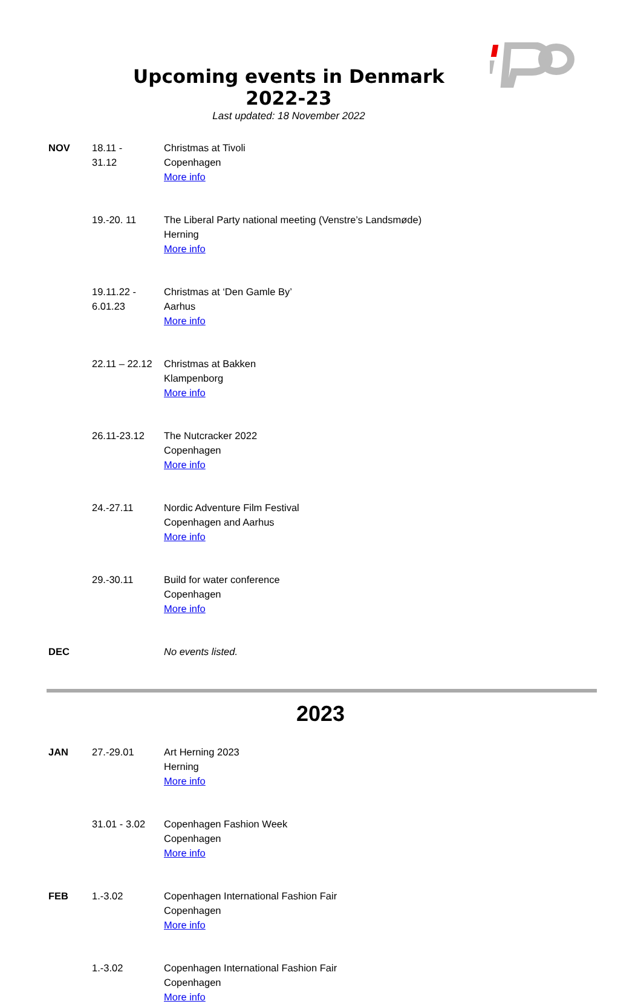Upcoming events in Denmark
2022-23
Last updated: 18 November 2022
| NOV | 18.11 - 31.12 | Christmas at Tivoli Copenhagen More info |
| | 19.-20. 11 | The Liberal Party national meeting (Venstre’s Landsmøde) Herning More info |
| | 19.11.22 - 6.01.23 | Christmas at ‘Den Gamle By’ Aarhus More info |
| | 22.11 – 22.12 | Christmas at Bakken Klampenborg More info |
| | 26.11-23.12 | The Nutcracker 2022 Copenhagen More info |
| | 24.-27.11 | Nordic Adventure Film Festival Copenhagen and Aarhus More info |
| | 29.-30.11 | Build for water conference Copenhagen More info |
| DEC | | No events listed. |
2023
| JAN | 27.-29.01 | Art Herning 2023 Herning More info |
| | 31.01 - 3.02 | Copenhagen Fashion Week Copenhagen More info |
| FEB | 1.-3.02 | Copenhagen International Fashion Fair Copenhagen More info |
| | 1.-3.02 | Copenhagen International Fashion Fair Copenhagen More info |